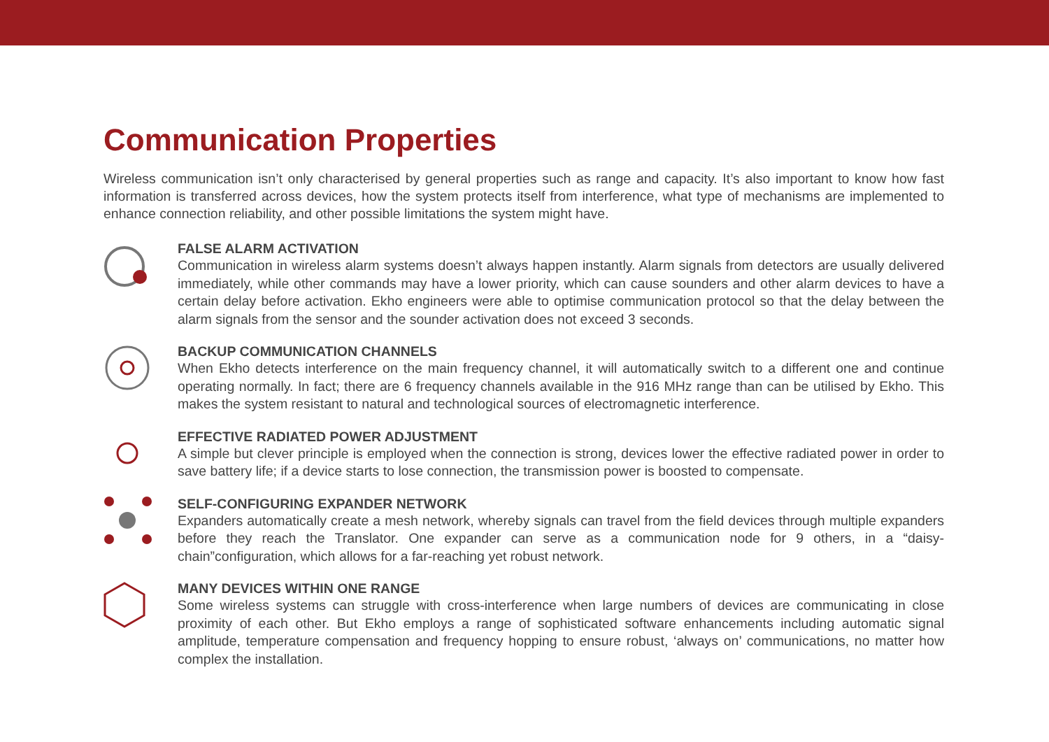Communication Properties
Wireless communication isn’t only characterised by general properties such as range and capacity. It’s also important to know how fast information is transferred across devices, how the system protects itself from interference, what type of mechanisms are implemented to enhance connection reliability, and other possible limitations the system might have.
FALSE ALARM ACTIVATION
Communication in wireless alarm systems doesn’t always happen instantly. Alarm signals from detectors are usually delivered immediately, while other commands may have a lower priority, which can cause sounders and other alarm devices to have a certain delay before activation. Ekho engineers were able to optimise communication protocol so that the delay between the alarm signals from the sensor and the sounder activation does not exceed 3 seconds.
BACKUP COMMUNICATION CHANNELS
When Ekho detects interference on the main frequency channel, it will automatically switch to a different one and continue operating normally. In fact; there are 6 frequency channels available in the 916 MHz range than can be utilised by Ekho. This makes the system resistant to natural and technological sources of electromagnetic interference.
EFFECTIVE RADIATED POWER ADJUSTMENT
A simple but clever principle is employed when the connection is strong, devices lower the effective radiated power in order to save battery life; if a device starts to lose connection, the transmission power is boosted to compensate.
SELF-CONFIGURING EXPANDER NETWORK
Expanders automatically create a mesh network, whereby signals can travel from the field devices through multiple expanders before they reach the Translator. One expander can serve as a communication node for 9 others, in a “daisy-chain”configuration, which allows for a far-reaching yet robust network.
MANY DEVICES WITHIN ONE RANGE
Some wireless systems can struggle with cross-interference when large numbers of devices are communicating in close proximity of each other. But Ekho employs a range of sophisticated software enhancements including automatic signal amplitude, temperature compensation and frequency hopping to ensure robust, ‘always on’ communications, no matter how complex the installation.